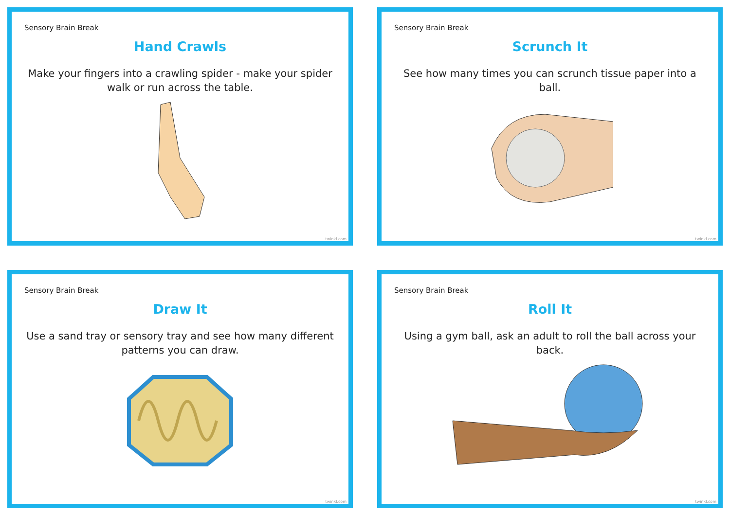Sensory Brain Break
Hand Crawls
Make your fingers into a crawling spider - make your spider walk or run across the table.
twinkl.com
Sensory Brain Break
Scrunch It
See how many times you can scrunch tissue paper into a ball.
twinkl.com
Sensory Brain Break
Draw It
Use a sand tray or sensory tray and see how many different patterns you can draw.
twinkl.com
Sensory Brain Break
Roll It
Using a gym ball, ask an adult to roll the ball across your back.
twinkl.com